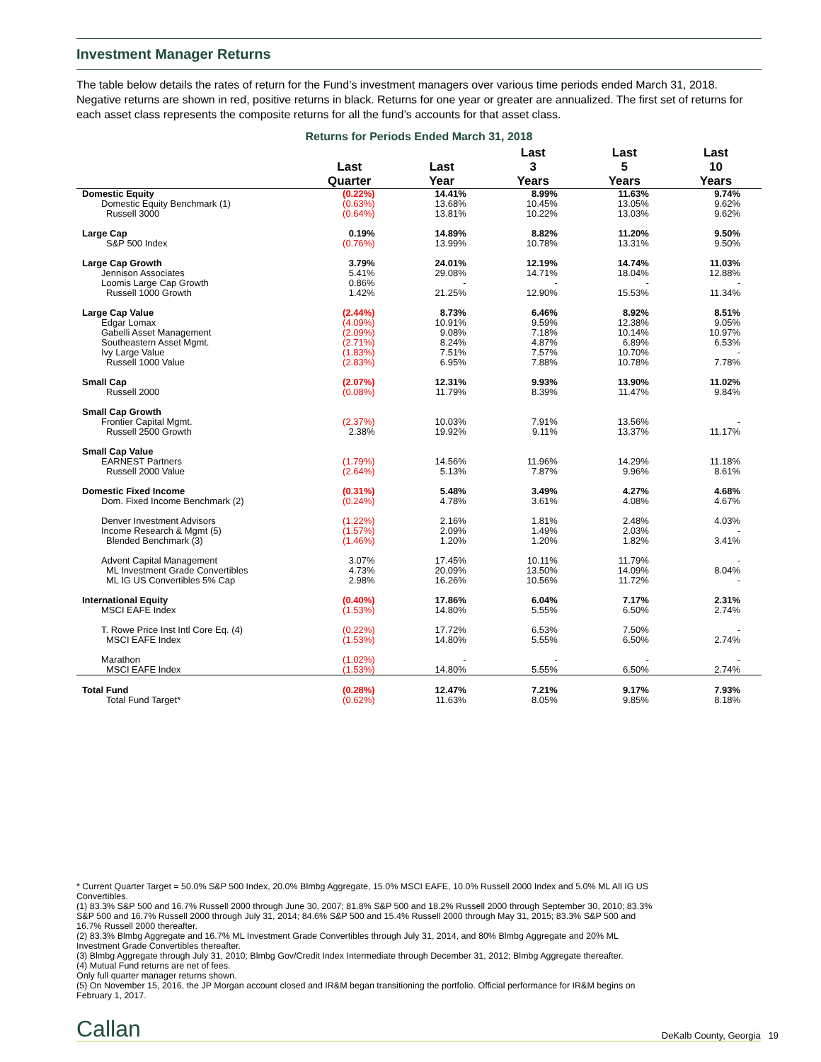Investment Manager Returns
The table below details the rates of return for the Fund’s investment managers over various time periods ended March 31, 2018. Negative returns are shown in red, positive returns in black. Returns for one year or greater are annualized. The first set of returns for each asset class represents the composite returns for all the fund’s accounts for that asset class.
Returns for Periods Ended March 31, 2018
| | Last Quarter | Last Year | Last 3 Years | Last 5 Years | Last 10 Years |
| --- | --- | --- | --- | --- | --- |
| Domestic Equity | (0.22%) | 14.41% | 8.99% | 11.63% | 9.74% |
| Domestic Equity Benchmark (1) | (0.63%) | 13.68% | 10.45% | 13.05% | 9.62% |
| Russell 3000 | (0.64%) | 13.81% | 10.22% | 13.03% | 9.62% |
| Large Cap | 0.19% | 14.89% | 8.82% | 11.20% | 9.50% |
| S&P 500 Index | (0.76%) | 13.99% | 10.78% | 13.31% | 9.50% |
| Large Cap Growth | 3.79% | 24.01% | 12.19% | 14.74% | 11.03% |
| Jennison Associates | 5.41% | 29.08% | 14.71% | 18.04% | 12.88% |
| Loomis Large Cap Growth | 0.86% | - | - | - | - |
| Russell 1000 Growth | 1.42% | 21.25% | 12.90% | 15.53% | 11.34% |
| Large Cap Value | (2.44%) | 8.73% | 6.46% | 8.92% | 8.51% |
| Edgar Lomax | (4.09%) | 10.91% | 9.59% | 12.38% | 9.05% |
| Gabelli Asset Management | (2.09%) | 9.08% | 7.18% | 10.14% | 10.97% |
| Southeastern Asset Mgmt. | (2.71%) | 8.24% | 4.87% | 6.89% | 6.53% |
| Ivy Large Value | (1.83%) | 7.51% | 7.57% | 10.70% | - |
| Russell 1000 Value | (2.83%) | 6.95% | 7.88% | 10.78% | 7.78% |
| Small Cap | (2.07%) | 12.31% | 9.93% | 13.90% | 11.02% |
| Russell 2000 | (0.08%) | 11.79% | 8.39% | 11.47% | 9.84% |
| Small Cap Growth | | | | | |
| Frontier Capital Mgmt. | (2.37%) | 10.03% | 7.91% | 13.56% | - |
| Russell 2500 Growth | 2.38% | 19.92% | 9.11% | 13.37% | 11.17% |
| Small Cap Value | | | | | |
| EARNEST Partners | (1.79%) | 14.56% | 11.96% | 14.29% | 11.18% |
| Russell 2000 Value | (2.64%) | 5.13% | 7.87% | 9.96% | 8.61% |
| Domestic Fixed Income | (0.31%) | 5.48% | 3.49% | 4.27% | 4.68% |
| Dom. Fixed Income Benchmark (2) | (0.24%) | 4.78% | 3.61% | 4.08% | 4.67% |
| Denver Investment Advisors | (1.22%) | 2.16% | 1.81% | 2.48% | 4.03% |
| Income Research & Mgmt (5) | (1.57%) | 2.09% | 1.49% | 2.03% | - |
| Blended Benchmark (3) | (1.46%) | 1.20% | 1.20% | 1.82% | 3.41% |
| Advent Capital Management | 3.07% | 17.45% | 10.11% | 11.79% | - |
| ML Investment Grade Convertibles | 4.73% | 20.09% | 13.50% | 14.09% | 8.04% |
| ML IG US Convertibles 5% Cap | 2.98% | 16.26% | 10.56% | 11.72% | - |
| International Equity | (0.40%) | 17.86% | 6.04% | 7.17% | 2.31% |
| MSCI EAFE Index | (1.53%) | 14.80% | 5.55% | 6.50% | 2.74% |
| T. Rowe Price Inst Intl Core Eq. (4) | (0.22%) | 17.72% | 6.53% | 7.50% | - |
| MSCI EAFE Index | (1.53%) | 14.80% | 5.55% | 6.50% | 2.74% |
| Marathon | (1.02%) | - | - | - | - |
| MSCI EAFE Index | (1.53%) | 14.80% | 5.55% | 6.50% | 2.74% |
| Total Fund | (0.28%) | 12.47% | 7.21% | 9.17% | 7.93% |
| Total Fund Target* | (0.62%) | 11.63% | 8.05% | 9.85% | 8.18% |
* Current Quarter Target = 50.0% S&P 500 Index, 20.0% Blmbg Aggregate, 15.0% MSCI EAFE, 10.0% Russell 2000 Index and 5.0% ML All IG US Convertibles.
(1) 83.3% S&P 500 and 16.7% Russell 2000 through June 30, 2007; 81.8% S&P 500 and 18.2% Russell 2000 through September 30, 2010; 83.3% S&P 500 and 16.7% Russell 2000 through July 31, 2014; 84.6% S&P 500 and 15.4% Russell 2000 through May 31, 2015; 83.3% S&P 500 and 16.7% Russell 2000 thereafter.
(2) 83.3% Blmbg Aggregate and 16.7% ML Investment Grade Convertibles through July 31, 2014, and 80% Blmbg Aggregate and 20% ML Investment Grade Convertibles thereafter.
(3) Blmbg Aggregate through July 31, 2010; Blmbg Gov/Credit Index Intermediate through December 31, 2012; Blmbg Aggregate thereafter.
(4) Mutual Fund returns are net of fees.
Only full quarter manager returns shown.
(5) On November 15, 2016, the JP Morgan account closed and IR&M began transitioning the portfolio. Official performance for IR&M begins on February 1, 2017.
Callan DeKalb County, Georgia 19